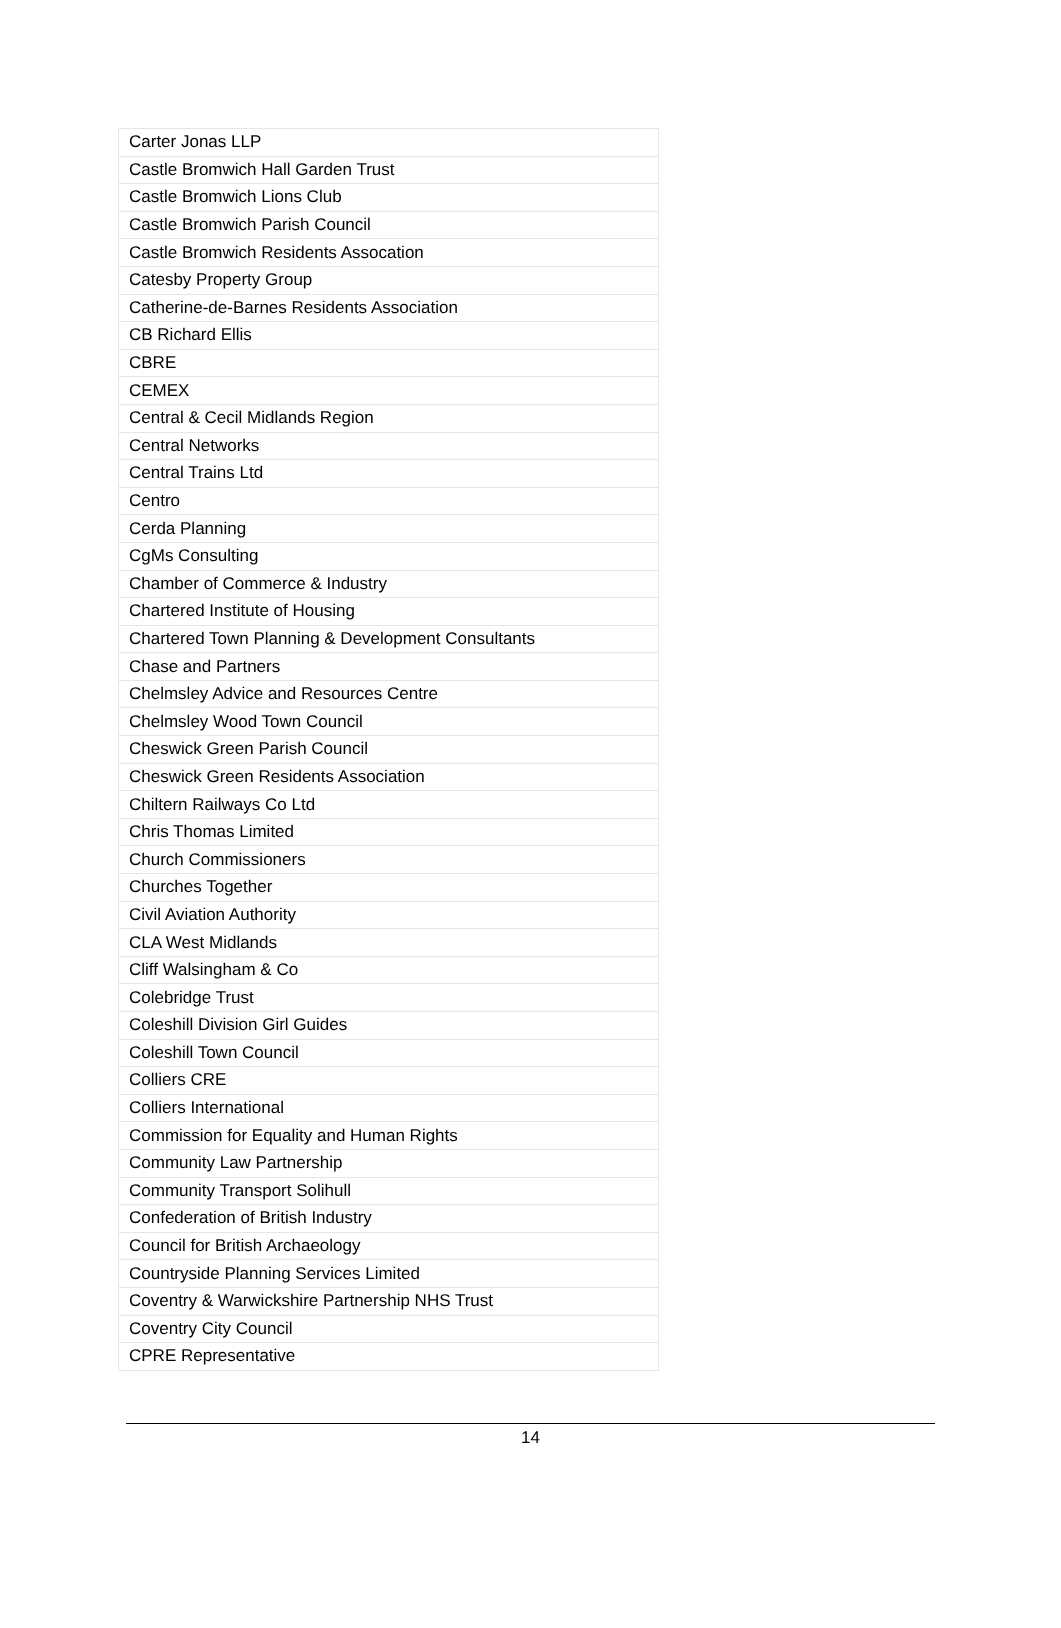| Carter Jonas LLP |
| Castle Bromwich Hall Garden Trust |
| Castle Bromwich Lions Club |
| Castle Bromwich Parish Council |
| Castle Bromwich Residents Assocation |
| Catesby Property Group |
| Catherine-de-Barnes Residents Association |
| CB Richard Ellis |
| CBRE |
| CEMEX |
| Central & Cecil Midlands Region |
| Central Networks |
| Central Trains Ltd |
| Centro |
| Cerda Planning |
| CgMs Consulting |
| Chamber of Commerce & Industry |
| Chartered Institute of Housing |
| Chartered Town Planning & Development Consultants |
| Chase and Partners |
| Chelmsley Advice and Resources Centre |
| Chelmsley Wood Town Council |
| Cheswick Green Parish Council |
| Cheswick Green Residents Association |
| Chiltern Railways Co Ltd |
| Chris Thomas Limited |
| Church Commissioners |
| Churches Together |
| Civil Aviation Authority |
| CLA West Midlands |
| Cliff Walsingham & Co |
| Colebridge Trust |
| Coleshill Division Girl Guides |
| Coleshill Town Council |
| Colliers CRE |
| Colliers International |
| Commission for Equality and Human Rights |
| Community Law Partnership |
| Community Transport Solihull |
| Confederation of British Industry |
| Council for British Archaeology |
| Countryside Planning Services Limited |
| Coventry & Warwickshire Partnership NHS Trust |
| Coventry City Council |
| CPRE Representative |
14